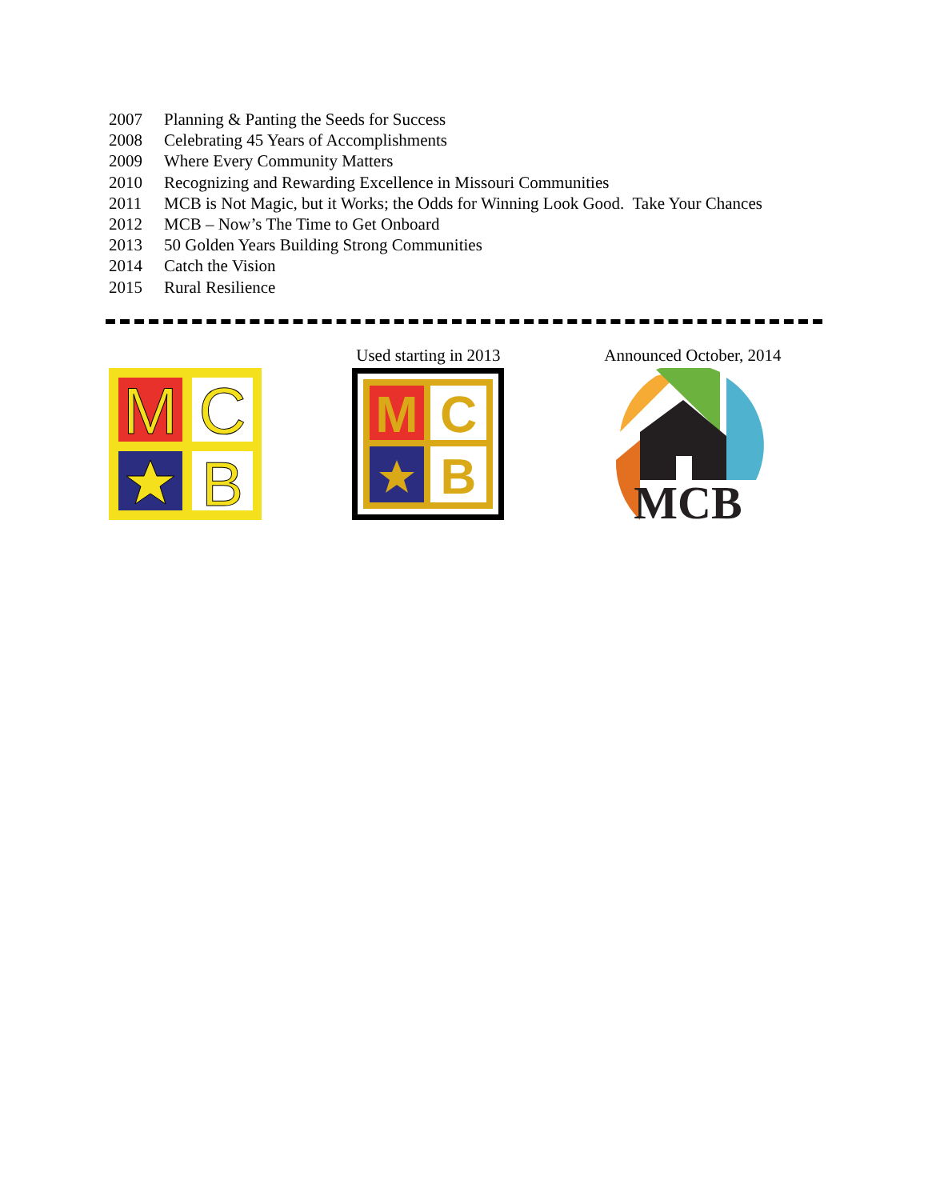2007 Planning & Panting the Seeds for Success
2008 Celebrating 45 Years of Accomplishments
2009 Where Every Community Matters
2010 Recognizing and Rewarding Excellence in Missouri Communities
2011 MCB is Not Magic, but it Works; the Odds for Winning Look Good. Take Your Chances
2012 MCB – Now’s The Time to Get Onboard
2013 50 Golden Years Building Strong Communities
2014 Catch the Vision
2015 Rural Resilience
M
C
B
Used starting in 2013
M
C
B
Announced October, 2014
MCB